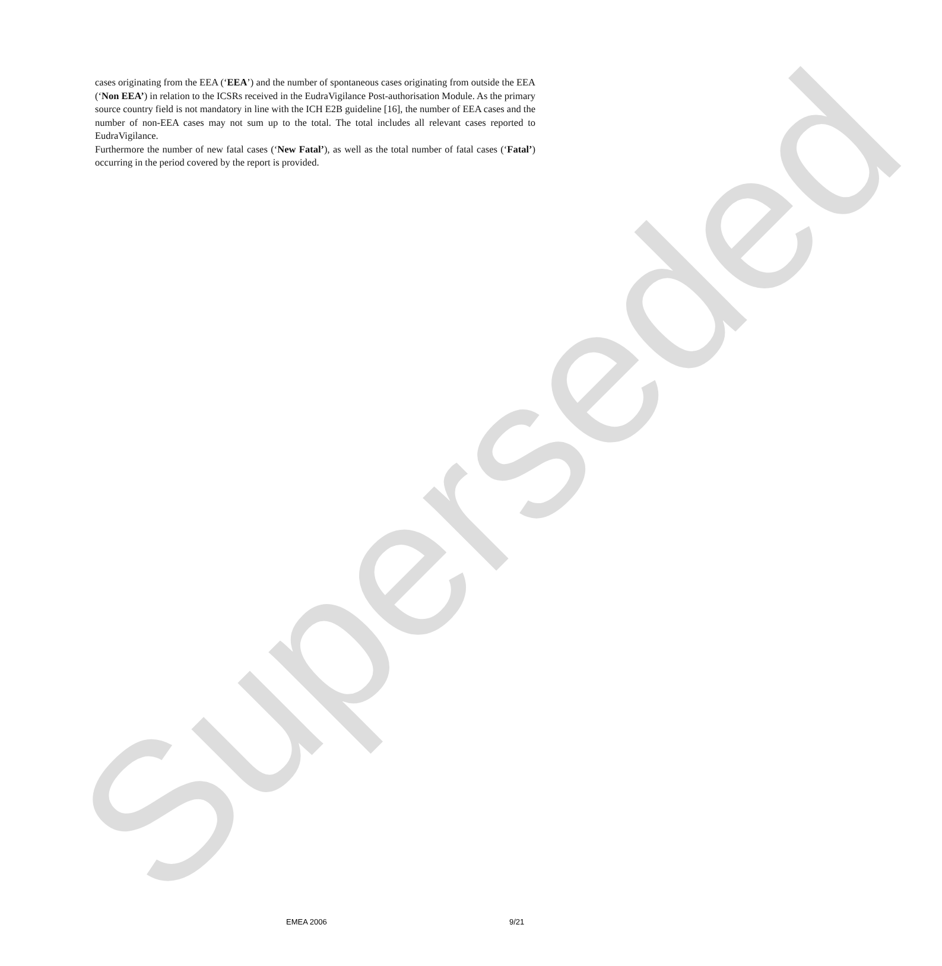cases originating from the EEA (‘EEA’) and the number of spontaneous cases originating from outside the EEA (‘Non EEA’) in relation to the ICSRs received in the EudraVigilance Post-authorisation Module. As the primary source country field is not mandatory in line with the ICH E2B guideline [16], the number of EEA cases and the number of non-EEA cases may not sum up to the total. The total includes all relevant cases reported to EudraVigilance.
Furthermore the number of new fatal cases (‘New Fatal’), as well as the total number of fatal cases (‘Fatal’) occurring in the period covered by the report is provided.
Superseded
EMEA 2006 9/21